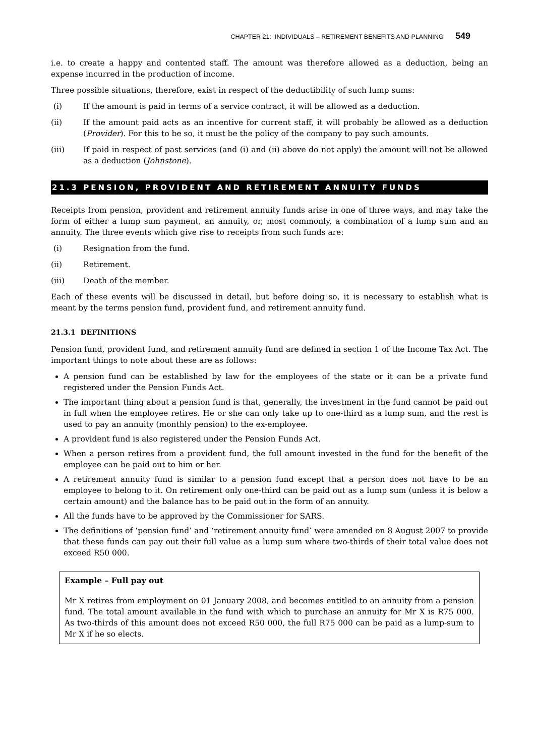CHAPTER 21: INDIVIDUALS – RETIREMENT BENEFITS AND PLANNING 549
i.e. to create a happy and contented staff. The amount was therefore allowed as a deduction, being an expense incurred in the production of income.
Three possible situations, therefore, exist in respect of the deductibility of such lump sums:
(i) If the amount is paid in terms of a service contract, it will be allowed as a deduction.
(ii) If the amount paid acts as an incentive for current staff, it will probably be allowed as a deduction (Provider). For this to be so, it must be the policy of the company to pay such amounts.
(iii) If paid in respect of past services (and (i) and (ii) above do not apply) the amount will not be allowed as a deduction (Johnstone).
21.3 PENSION, PROVIDENT AND RETIREMENT ANNUITY FUNDS
Receipts from pension, provident and retirement annuity funds arise in one of three ways, and may take the form of either a lump sum payment, an annuity, or, most commonly, a combination of a lump sum and an annuity. The three events which give rise to receipts from such funds are:
(i) Resignation from the fund.
(ii) Retirement.
(iii) Death of the member.
Each of these events will be discussed in detail, but before doing so, it is necessary to establish what is meant by the terms pension fund, provident fund, and retirement annuity fund.
21.3.1 DEFINITIONS
Pension fund, provident fund, and retirement annuity fund are defined in section 1 of the Income Tax Act. The important things to note about these are as follows:
A pension fund can be established by law for the employees of the state or it can be a private fund registered under the Pension Funds Act.
The important thing about a pension fund is that, generally, the investment in the fund cannot be paid out in full when the employee retires. He or she can only take up to one-third as a lump sum, and the rest is used to pay an annuity (monthly pension) to the ex-employee.
A provident fund is also registered under the Pension Funds Act.
When a person retires from a provident fund, the full amount invested in the fund for the benefit of the employee can be paid out to him or her.
A retirement annuity fund is similar to a pension fund except that a person does not have to be an employee to belong to it. On retirement only one-third can be paid out as a lump sum (unless it is below a certain amount) and the balance has to be paid out in the form of an annuity.
All the funds have to be approved by the Commissioner for SARS.
The definitions of ‘pension fund’ and ‘retirement annuity fund’ were amended on 8 August 2007 to provide that these funds can pay out their full value as a lump sum where two-thirds of their total value does not exceed R50 000.
Example – Full pay out
Mr X retires from employment on 01 January 2008, and becomes entitled to an annuity from a pension fund. The total amount available in the fund with which to purchase an annuity for Mr X is R75 000. As two-thirds of this amount does not exceed R50 000, the full R75 000 can be paid as a lump-sum to Mr X if he so elects.